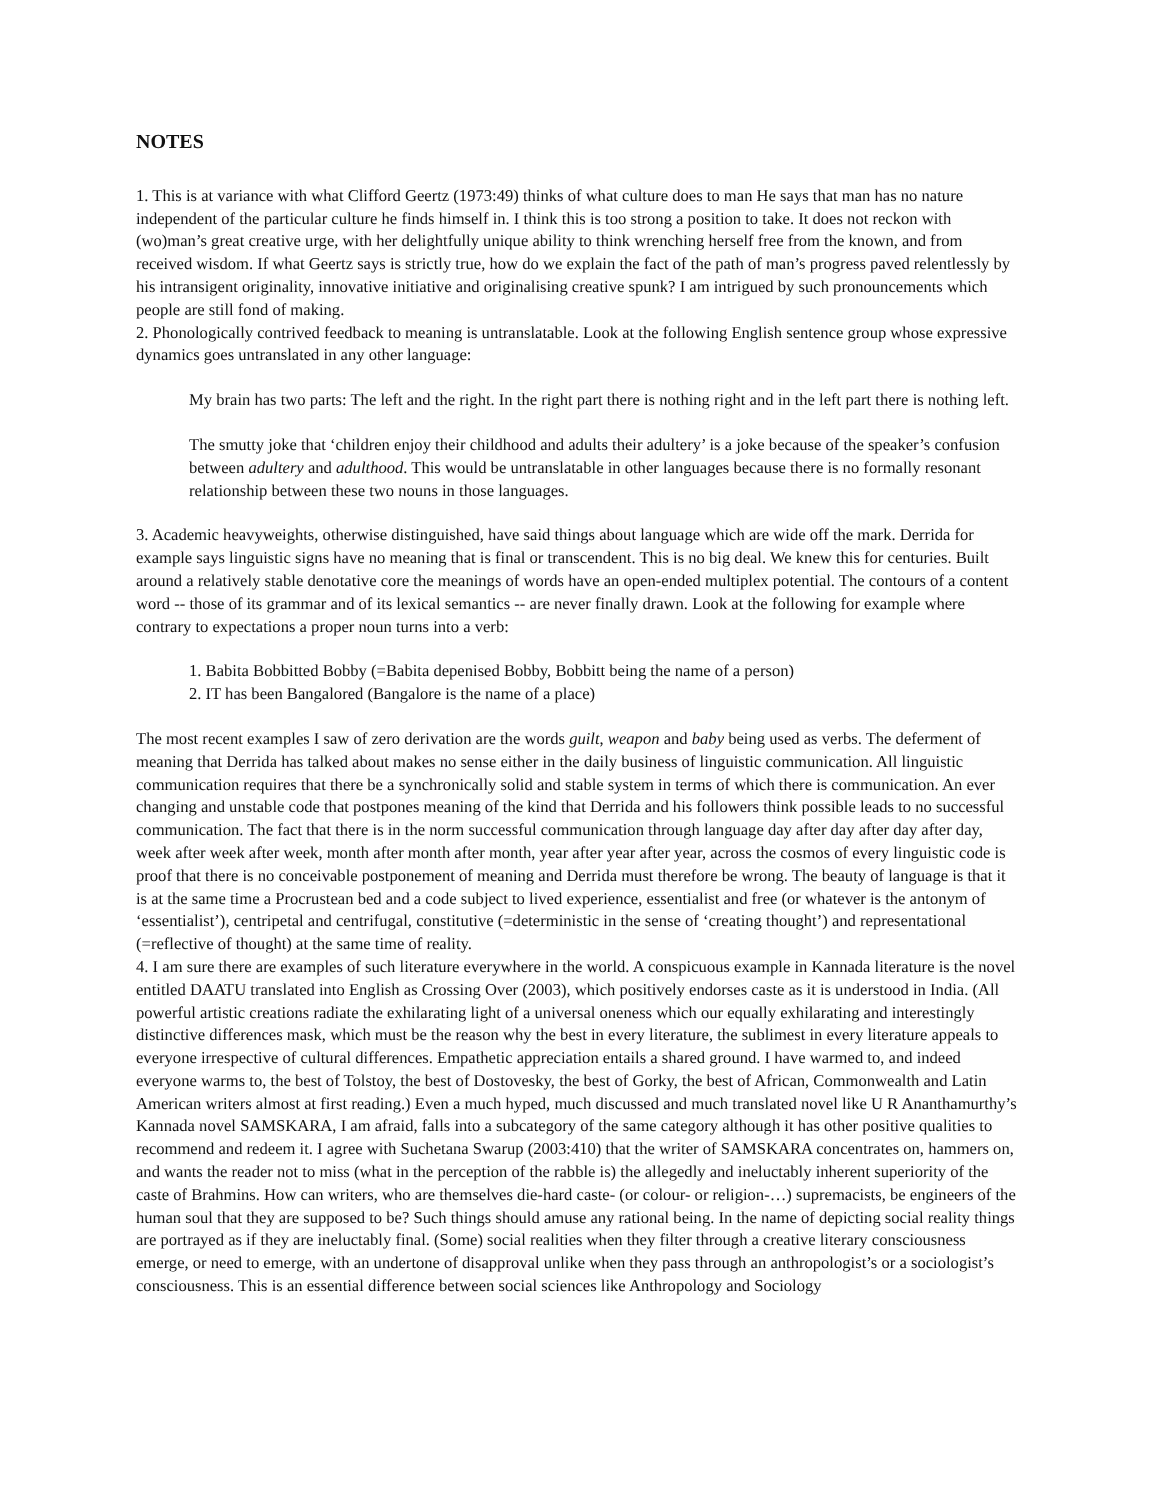NOTES
1. This is at variance with what Clifford Geertz (1973:49) thinks of what culture does to man He says that man has no nature independent of the particular culture he finds himself in. I think this is too strong a position to take. It does not reckon with (wo)man’s great creative urge, with her delightfully unique ability to think wrenching herself free from the known, and from received wisdom. If what Geertz says is strictly true, how do we explain the fact of the path of man’s progress paved relentlessly by his intransigent originality, innovative initiative and originalising creative spunk? I am intrigued by such pronouncements which people are still fond of making.
2. Phonologically contrived feedback to meaning is untranslatable. Look at the following English sentence group whose expressive dynamics goes untranslated in any other language:
My brain has two parts: The left and the right. In the right part there is nothing right and in the left part there is nothing left.
The smutty joke that ‘children enjoy their childhood and adults their adultery’ is a joke because of the speaker’s confusion between adultery and adulthood. This would be untranslatable in other languages because there is no formally resonant relationship between these two nouns in those languages.
3. Academic heavyweights, otherwise distinguished, have said things about language which are wide off the mark. Derrida for example says linguistic signs have no meaning that is final or transcendent. This is no big deal. We knew this for centuries. Built around a relatively stable denotative core the meanings of words have an open-ended multiplex potential. The contours of a content word -- those of its grammar and of its lexical semantics -- are never finally drawn. Look at the following for example where contrary to expectations a proper noun turns into a verb:
1. Babita Bobbitted Bobby (=Babita depenised Bobby, Bobbitt being the name of a person)
2. IT has been Bangalored (Bangalore is the name of a place)
The most recent examples I saw of zero derivation are the words guilt, weapon and baby being used as verbs. The deferment of meaning that Derrida has talked about makes no sense either in the daily business of linguistic communication. All linguistic communication requires that there be a synchronically solid and stable system in terms of which there is communication. An ever changing and unstable code that postpones meaning of the kind that Derrida and his followers think possible leads to no successful communication. The fact that there is in the norm successful communication through language day after day after day after day, week after week after week, month after month after month, year after year after year, across the cosmos of every linguistic code is proof that there is no conceivable postponement of meaning and Derrida must therefore be wrong. The beauty of language is that it is at the same time a Procrustean bed and a code subject to lived experience, essentialist and free (or whatever is the antonym of ‘essentialist’), centripetal and centrifugal, constitutive (=deterministic in the sense of ‘creating thought’) and representational (=reflective of thought) at the same time of reality.
4. I am sure there are examples of such literature everywhere in the world. A conspicuous example in Kannada literature is the novel entitled DAATU translated into English as Crossing Over (2003), which positively endorses caste as it is understood in India. (All powerful artistic creations radiate the exhilarating light of a universal oneness which our equally exhilarating and interestingly distinctive differences mask, which must be the reason why the best in every literature, the sublimest in every literature appeals to everyone irrespective of cultural differences. Empathetic appreciation entails a shared ground. I have warmed to, and indeed everyone warms to, the best of Tolstoy, the best of Dostovesky, the best of Gorky, the best of African, Commonwealth and Latin American writers almost at first reading.) Even a much hyped, much discussed and much translated novel like U R Ananthamurthy’s Kannada novel SAMSKARA, I am afraid, falls into a subcategory of the same category although it has other positive qualities to recommend and redeem it. I agree with Suchetana Swarup (2003:410) that the writer of SAMSKARA concentrates on, hammers on, and wants the reader not to miss (what in the perception of the rabble is) the allegedly and ineluctably inherent superiority of the caste of Brahmins. How can writers, who are themselves die-hard caste- (or colour- or religion-…) supremacists, be engineers of the human soul that they are supposed to be? Such things should amuse any rational being. In the name of depicting social reality things are portrayed as if they are ineluctably final. (Some) social realities when they filter through a creative literary consciousness emerge, or need to emerge, with an undertone of disapproval unlike when they pass through an anthropologist’s or a sociologist’s consciousness. This is an essential difference between social sciences like Anthropology and Sociology